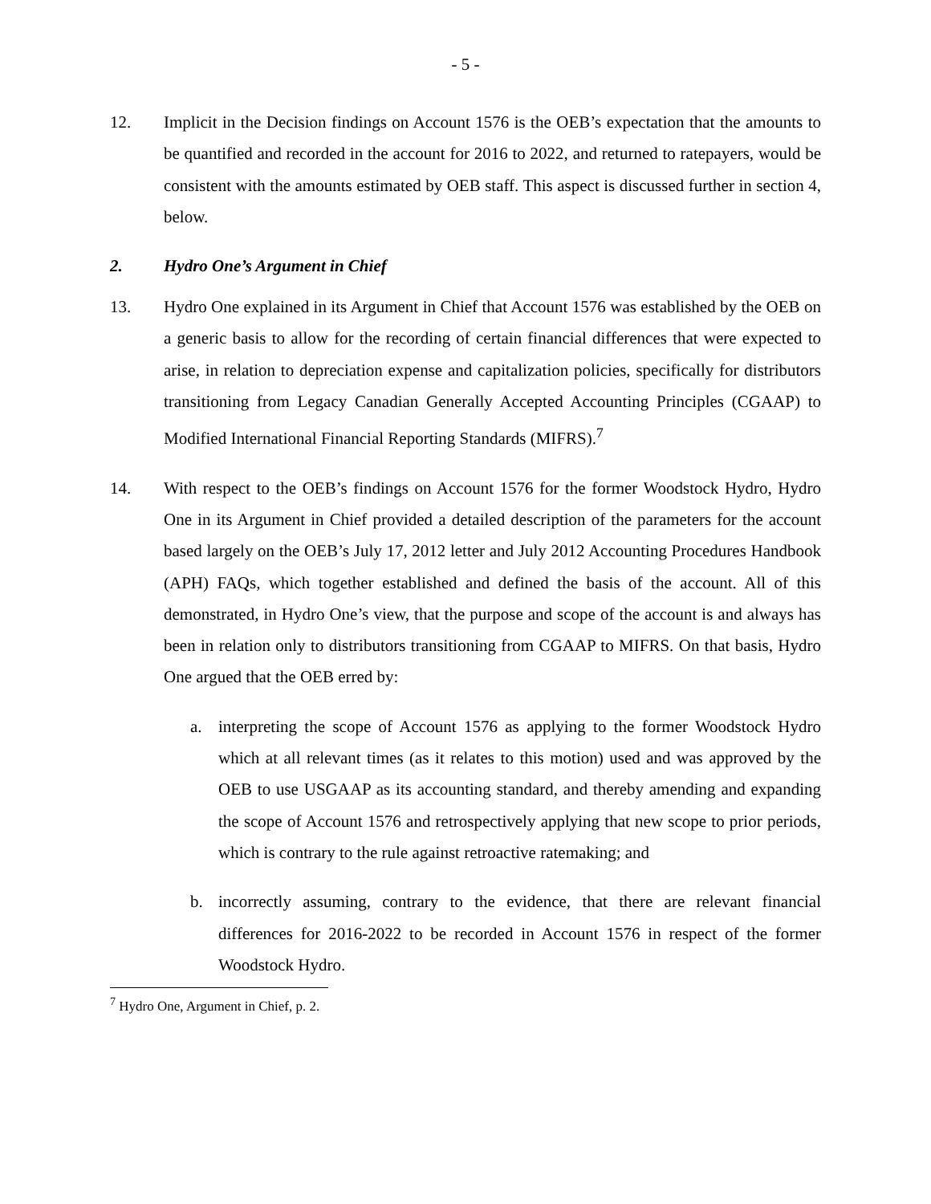- 5 -
12. Implicit in the Decision findings on Account 1576 is the OEB’s expectation that the amounts to be quantified and recorded in the account for 2016 to 2022, and returned to ratepayers, would be consistent with the amounts estimated by OEB staff. This aspect is discussed further in section 4, below.
2. Hydro One’s Argument in Chief
13. Hydro One explained in its Argument in Chief that Account 1576 was established by the OEB on a generic basis to allow for the recording of certain financial differences that were expected to arise, in relation to depreciation expense and capitalization policies, specifically for distributors transitioning from Legacy Canadian Generally Accepted Accounting Principles (CGAAP) to Modified International Financial Reporting Standards (MIFRS).<sup>7</sup>
14. With respect to the OEB’s findings on Account 1576 for the former Woodstock Hydro, Hydro One in its Argument in Chief provided a detailed description of the parameters for the account based largely on the OEB’s July 17, 2012 letter and July 2012 Accounting Procedures Handbook (APH) FAQs, which together established and defined the basis of the account. All of this demonstrated, in Hydro One’s view, that the purpose and scope of the account is and always has been in relation only to distributors transitioning from CGAAP to MIFRS. On that basis, Hydro One argued that the OEB erred by:
a. interpreting the scope of Account 1576 as applying to the former Woodstock Hydro which at all relevant times (as it relates to this motion) used and was approved by the OEB to use USGAAP as its accounting standard, and thereby amending and expanding the scope of Account 1576 and retrospectively applying that new scope to prior periods, which is contrary to the rule against retroactive ratemaking; and
b. incorrectly assuming, contrary to the evidence, that there are relevant financial differences for 2016-2022 to be recorded in Account 1576 in respect of the former Woodstock Hydro.
<sup>7</sup> Hydro One, Argument in Chief, p. 2.